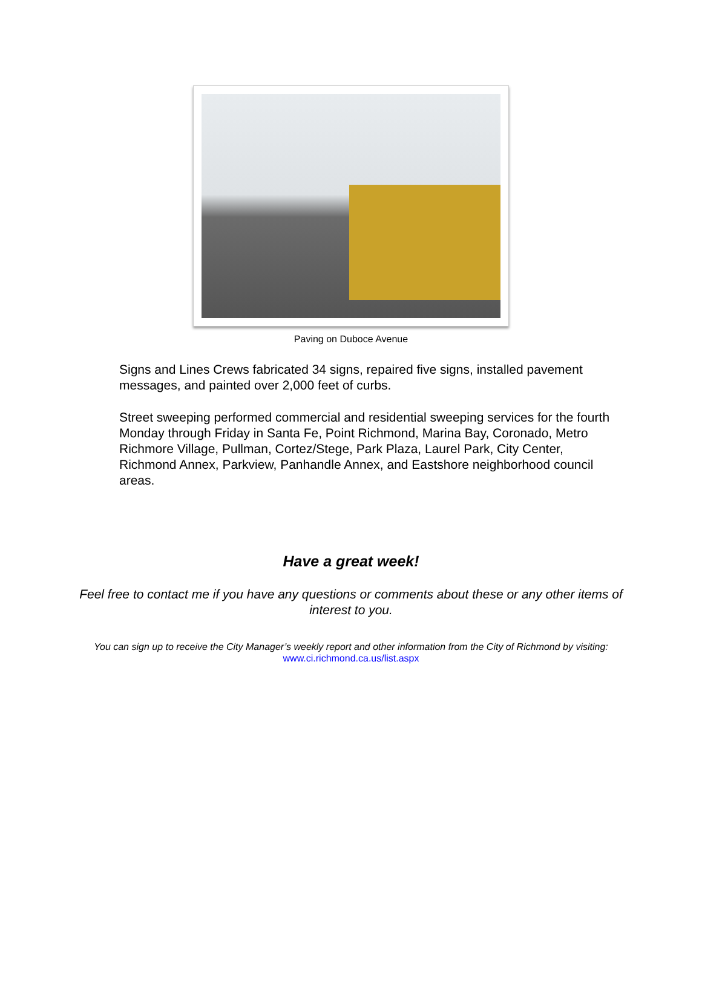Paving on Duboce Avenue
Signs and Lines Crews fabricated 34 signs, repaired five signs, installed pavement messages, and painted over 2,000 feet of curbs.
Street sweeping performed commercial and residential sweeping services for the fourth Monday through Friday in Santa Fe, Point Richmond, Marina Bay, Coronado, Metro Richmore Village, Pullman, Cortez/Stege, Park Plaza, Laurel Park, City Center, Richmond Annex, Parkview, Panhandle Annex, and Eastshore neighborhood council areas.
Have a great week!
Feel free to contact me if you have any questions or comments about these or any other items of interest to you.
You can sign up to receive the City Manager’s weekly report and other information from the City of Richmond by visiting: www.ci.richmond.ca.us/list.aspx